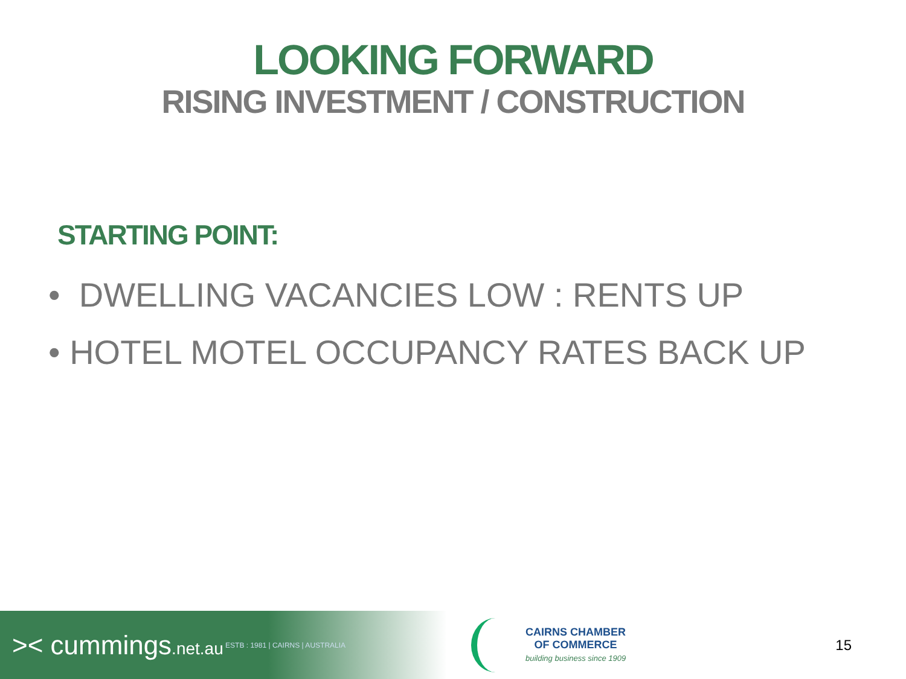LOOKING FORWARD
RISING INVESTMENT / CONSTRUCTION
STARTING POINT:
• DWELLING VACANCIES LOW : RENTS UP
• HOTEL MOTEL OCCUPANCY RATES BACK UP
>< cummings.net.au ESTB : 1981 | CAIRNS | AUSTRALIA
CAIRNS CHAMBER
OF COMMERCE
building business since 1909
15